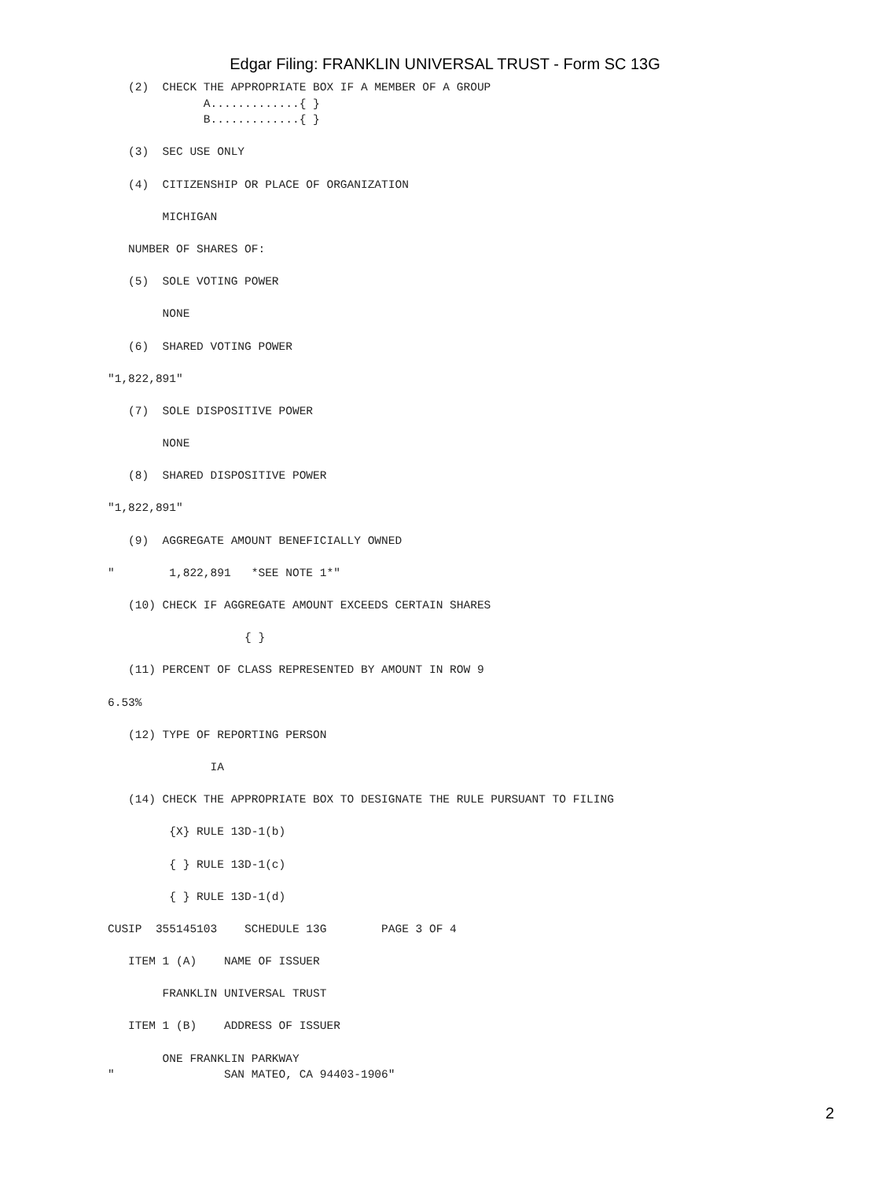Edgar Filing: FRANKLIN UNIVERSAL TRUST - Form SC 13G
   (2)  CHECK THE APPROPRIATE BOX IF A MEMBER OF A GROUP
              A.............{ }
              B.............{ }

   (3)  SEC USE ONLY

   (4)  CITIZENSHIP OR PLACE OF ORGANIZATION

        MICHIGAN

   NUMBER OF SHARES OF:

   (5)  SOLE VOTING POWER

        NONE

   (6)  SHARED VOTING POWER

"1,822,891"

   (7)  SOLE DISPOSITIVE POWER

        NONE

   (8)  SHARED DISPOSITIVE POWER

"1,822,891"

   (9)  AGGREGATE AMOUNT BENEFICIALLY OWNED

"        1,822,891   *SEE NOTE 1*"

   (10) CHECK IF AGGREGATE AMOUNT EXCEEDS CERTAIN SHARES

                    { }

   (11) PERCENT OF CLASS REPRESENTED BY AMOUNT IN ROW 9

6.53%

   (12) TYPE OF REPORTING PERSON

               IA

   (14) CHECK THE APPROPRIATE BOX TO DESIGNATE THE RULE PURSUANT TO FILING

         {X} RULE 13D-1(b)

         { } RULE 13D-1(c)

         { } RULE 13D-1(d)

CUSIP  355145103    SCHEDULE 13G        PAGE 3 OF 4

   ITEM 1 (A)    NAME OF ISSUER

        FRANKLIN UNIVERSAL TRUST

   ITEM 1 (B)    ADDRESS OF ISSUER

        ONE FRANKLIN PARKWAY
"                SAN MATEO, CA 94403-1906"
2